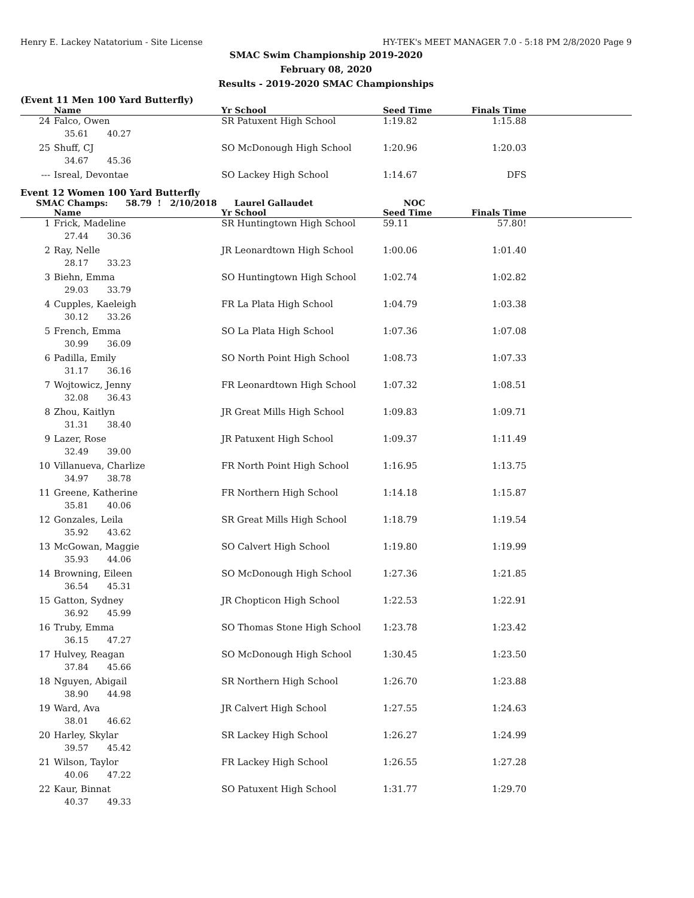Henry E. Lackey Natatorium - Site License HY-TEK's MEET MANAGER 7.0 - 5:18 PM 2/8/2020 Page 9
SMAC Swim Championship 2019-2020
February 08, 2020
Results - 2019-2020 SMAC Championships
(Event 11 Men 100 Yard Butterfly)
| | Name | Yr School | Seed Time | Finals Time | |
| --- | --- | --- | --- | --- | --- |
| 24 | Falco, Owen | SR Patuxent High School | 1:19.82 | 1:15.88 | |
| | 35.61 40.27 | | | | |
| 25 | Shuff, CJ | SO McDonough High School | 1:20.96 | 1:20.03 | |
| | 34.67 45.36 | | | | |
| --- | Isreal, Devontae | SO Lackey High School | 1:14.67 | DFS | |
Event 12 Women 100 Yard Butterfly
SMAC Champs: 58.79 ! 2/10/2018 Laurel Gallaudet NOC
| | Name | Yr School | Seed Time | Finals Time | |
| --- | --- | --- | --- | --- | --- |
| 1 | Frick, Madeline | SR Huntingtown High School | 59.11 | 57.80! | |
| | 27.44 30.36 | | | | |
| 2 | Ray, Nelle | JR Leonardtown High School | 1:00.06 | 1:01.40 | |
| | 28.17 33.23 | | | | |
| 3 | Biehn, Emma | SO Huntingtown High School | 1:02.74 | 1:02.82 | |
| | 29.03 33.79 | | | | |
| 4 | Cupples, Kaeleigh | FR La Plata High School | 1:04.79 | 1:03.38 | |
| | 30.12 33.26 | | | | |
| 5 | French, Emma | SO La Plata High School | 1:07.36 | 1:07.08 | |
| | 30.99 36.09 | | | | |
| 6 | Padilla, Emily | SO North Point High School | 1:08.73 | 1:07.33 | |
| | 31.17 36.16 | | | | |
| 7 | Wojtowicz, Jenny | FR Leonardtown High School | 1:07.32 | 1:08.51 | |
| | 32.08 36.43 | | | | |
| 8 | Zhou, Kaitlyn | JR Great Mills High School | 1:09.83 | 1:09.71 | |
| | 31.31 38.40 | | | | |
| 9 | Lazer, Rose | JR Patuxent High School | 1:09.37 | 1:11.49 | |
| | 32.49 39.00 | | | | |
| 10 | Villanueva, Charlize | FR North Point High School | 1:16.95 | 1:13.75 | |
| | 34.97 38.78 | | | | |
| 11 | Greene, Katherine | FR Northern High School | 1:14.18 | 1:15.87 | |
| | 35.81 40.06 | | | | |
| 12 | Gonzales, Leila | SR Great Mills High School | 1:18.79 | 1:19.54 | |
| | 35.92 43.62 | | | | |
| 13 | McGowan, Maggie | SO Calvert High School | 1:19.80 | 1:19.99 | |
| | 35.93 44.06 | | | | |
| 14 | Browning, Eileen | SO McDonough High School | 1:27.36 | 1:21.85 | |
| | 36.54 45.31 | | | | |
| 15 | Gatton, Sydney | JR Chopticon High School | 1:22.53 | 1:22.91 | |
| | 36.92 45.99 | | | | |
| 16 | Truby, Emma | SO Thomas Stone High School | 1:23.78 | 1:23.42 | |
| | 36.15 47.27 | | | | |
| 17 | Hulvey, Reagan | SO McDonough High School | 1:30.45 | 1:23.50 | |
| | 37.84 45.66 | | | | |
| 18 | Nguyen, Abigail | SR Northern High School | 1:26.70 | 1:23.88 | |
| | 38.90 44.98 | | | | |
| 19 | Ward, Ava | JR Calvert High School | 1:27.55 | 1:24.63 | |
| | 38.01 46.62 | | | | |
| 20 | Harley, Skylar | SR Lackey High School | 1:26.27 | 1:24.99 | |
| | 39.57 45.42 | | | | |
| 21 | Wilson, Taylor | FR Lackey High School | 1:26.55 | 1:27.28 | |
| | 40.06 47.22 | | | | |
| 22 | Kaur, Binnat | SO Patuxent High School | 1:31.77 | 1:29.70 | |
| | 40.37 49.33 | | | | |